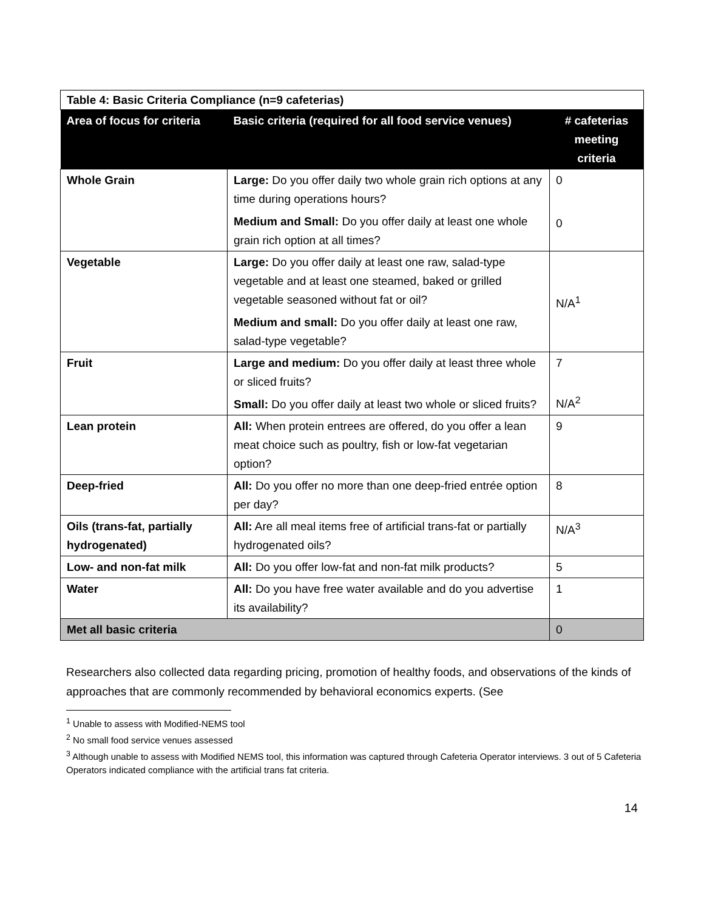| Table 4: Basic Criteria Compliance (n=9 cafeterias) | | |
| Area of focus for criteria | Basic criteria (required for all food service venues) | # cafeterias meeting criteria |
| Whole Grain | Large: Do you offer daily two whole grain rich options at any time during operations hours? Medium and Small: Do you offer daily at least one whole grain rich option at all times? | 0 0 |
| Vegetable | Large: Do you offer daily at least one raw, salad-type vegetable and at least one steamed, baked or grilled vegetable seasoned without fat or oil? Medium and small: Do you offer daily at least one raw, salad-type vegetable? | N/A<sup>1</sup> |
| Fruit | Large and medium: Do you offer daily at least three whole or sliced fruits? Small: Do you offer daily at least two whole or sliced fruits? | 7 N/A<sup>2</sup> |
| Lean protein | All: When protein entrees are offered, do you offer a lean meat choice such as poultry, fish or low-fat vegetarian option? | 9 |
| Deep-fried | All: Do you offer no more than one deep-fried entrée option per day? | 8 |
| Oils (trans-fat, partially hydrogenated) | All: Are all meal items free of artificial trans-fat or partially hydrogenated oils? | N/A<sup>3</sup> |
| Low- and non-fat milk | All: Do you offer low-fat and non-fat milk products? | 5 |
| Water | All: Do you have free water available and do you advertise its availability? | 1 |
| Met all basic criteria | | 0 |
Researchers also collected data regarding pricing, promotion of healthy foods, and observations of the kinds of approaches that are commonly recommended by behavioral economics experts. (See
<sup>1</sup> Unable to assess with Modified-NEMS tool
<sup>2</sup> No small food service venues assessed
<sup>3</sup> Although unable to assess with Modified NEMS tool, this information was captured through Cafeteria Operator interviews. 3 out of 5 Cafeteria Operators indicated compliance with the artificial trans fat criteria.
14